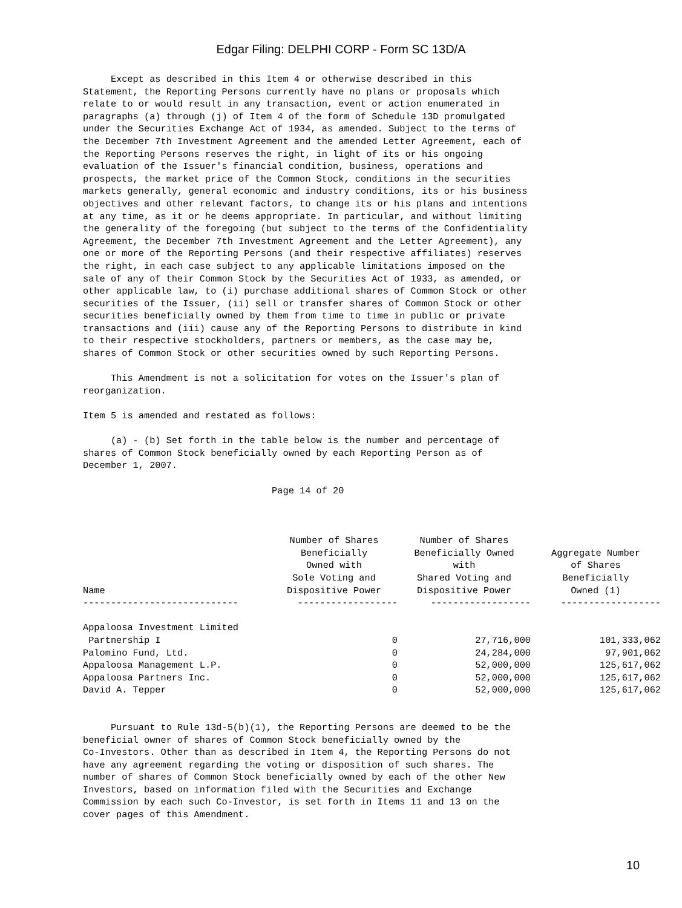Edgar Filing: DELPHI CORP - Form SC 13D/A
     Except as described in this Item 4 or otherwise described in this
Statement, the Reporting Persons currently have no plans or proposals which
relate to or would result in any transaction, event or action enumerated in
paragraphs (a) through (j) of Item 4 of the form of Schedule 13D promulgated
under the Securities Exchange Act of 1934, as amended. Subject to the terms of
the December 7th Investment Agreement and the amended Letter Agreement, each of
the Reporting Persons reserves the right, in light of its or his ongoing
evaluation of the Issuer's financial condition, business, operations and
prospects, the market price of the Common Stock, conditions in the securities
markets generally, general economic and industry conditions, its or his business
objectives and other relevant factors, to change its or his plans and intentions
at any time, as it or he deems appropriate. In particular, and without limiting
the generality of the foregoing (but subject to the terms of the Confidentiality
Agreement, the December 7th Investment Agreement and the Letter Agreement), any
one or more of the Reporting Persons (and their respective affiliates) reserves
the right, in each case subject to any applicable limitations imposed on the
sale of any of their Common Stock by the Securities Act of 1933, as amended, or
other applicable law, to (i) purchase additional shares of Common Stock or other
securities of the Issuer, (ii) sell or transfer shares of Common Stock or other
securities beneficially owned by them from time to time in public or private
transactions and (iii) cause any of the Reporting Persons to distribute in kind
to their respective stockholders, partners or members, as the case may be,
shares of Common Stock or other securities owned by such Reporting Persons.

     This Amendment is not a solicitation for votes on the Issuer's plan of
reorganization.

Item 5 is amended and restated as follows:

     (a) - (b) Set forth in the table below is the number and percentage of
shares of Common Stock beneficially owned by each Reporting Person as of
December 1, 2007.

                                  Page 14 of 20
| Name | Number of Shares Beneficially Owned with Sole Voting and Dispositive Power | Number of Shares Beneficially Owned with Shared Voting and Dispositive Power | Aggregate Number of Shares Beneficially Owned (1) |
| --- | --- | --- | --- |
| ---------------------------- | ------------------ | ------------------ | ------------------ |
| Appaloosa Investment Limited Partnership I | 0 | 27,716,000 | 101,333,062 |
| Palomino Fund, Ltd. | 0 | 24,284,000 | 97,901,062 |
| Appaloosa Management L.P. | 0 | 52,000,000 | 125,617,062 |
| Appaloosa Partners Inc. | 0 | 52,000,000 | 125,617,062 |
| David A. Tepper | 0 | 52,000,000 | 125,617,062 |
     Pursuant to Rule 13d-5(b)(1), the Reporting Persons are deemed to be the
beneficial owner of shares of Common Stock beneficially owned by the
Co-Investors. Other than as described in Item 4, the Reporting Persons do not
have any agreement regarding the voting or disposition of such shares. The
number of shares of Common Stock beneficially owned by each of the other New
Investors, based on information filed with the Securities and Exchange
Commission by each such Co-Investor, is set forth in Items 11 and 13 on the
cover pages of this Amendment.
10